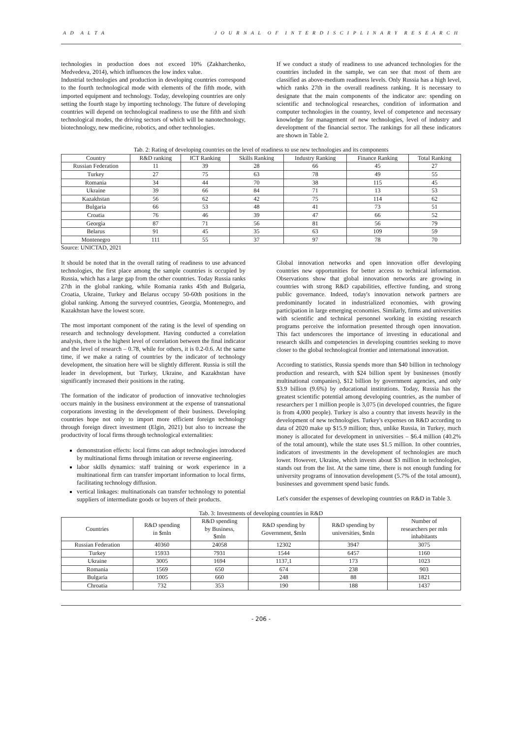A D A L T A J O U R N A L O F I N T E R D I S C I P L I N A R Y R E S E A R C H
technologies in production does not exceed 10% (Zakharchenko, Medvedeva, 2014), which influences the low index value.
Industrial technologies and production in developing countries correspond to the fourth technological mode with elements of the fifth mode, with imported equipment and technology. Today, developing countries are only setting the fourth stage by importing technology. The future of developing countries will depend on technological readiness to use the fifth and sixth technological modes, the driving sectors of which will be nanotechnology, biotechnology, new medicine, robotics, and other technologies.
If we conduct a study of readiness to use advanced technologies for the countries included in the sample, we can see that most of them are classified as above-medium readiness levels. Only Russia has a high level, which ranks 27th in the overall readiness ranking. It is necessary to designate that the main components of the indicator are: spending on scientific and technological researches, condition of information and computer technologies in the country, level of competence and necessary knowledge for management of new technologies, level of industry and development of the financial sector. The rankings for all these indicators are shown in Table 2.
Tab. 2: Rating of developing countries on the level of readiness to use new technologies and its components
| Country | R&D ranking | ICT Ranking | Skills Ranking | Industry Ranking | Finance Ranking | Total Ranking |
| --- | --- | --- | --- | --- | --- | --- |
| Russian Federation | 11 | 39 | 28 | 66 | 45 | 27 |
| Turkey | 27 | 75 | 63 | 78 | 49 | 55 |
| Romania | 34 | 44 | 70 | 38 | 115 | 45 |
| Ukraine | 39 | 66 | 84 | 71 | 13 | 53 |
| Kazakhstan | 56 | 62 | 42 | 75 | 114 | 62 |
| Bulgaria | 66 | 53 | 48 | 41 | 73 | 51 |
| Croatia | 76 | 46 | 39 | 47 | 66 | 52 |
| Georgia | 87 | 71 | 56 | 81 | 56 | 79 |
| Belarus | 91 | 45 | 35 | 63 | 109 | 59 |
| Montenegro | 111 | 55 | 37 | 97 | 78 | 70 |
Source: UNICTAD, 2021
It should be noted that in the overall rating of readiness to use advanced technologies, the first place among the sample countries is occupied by Russia, which has a large gap from the other countries. Today Russia ranks 27th in the global ranking, while Romania ranks 45th and Bulgaria, Croatia, Ukraine, Turkey and Belarus occupy 50-60th positions in the global ranking. Among the surveyed countries, Georgia, Montenegro, and Kazakhstan have the lowest score.
The most important component of the rating is the level of spending on research and technology development. Having conducted a correlation analysis, there is the highest level of correlation between the final indicator and the level of research – 0.78, while for others, it is 0.2-0.6. At the same time, if we make a rating of countries by the indicator of technology development, the situation here will be slightly different. Russia is still the leader in development, but Turkey, Ukraine, and Kazakhstan have significantly increased their positions in the rating.
The formation of the indicator of production of innovative technologies occurs mainly in the business environment at the expense of transnational corporations investing in the development of their business. Developing countries hope not only to import more efficient foreign technology through foreign direct investment (Elgin, 2021) but also to increase the productivity of local firms through technological externalities:
demonstration effects: local firms can adopt technologies introduced by multinational firms through imitation or reverse engineering.
labor skills dynamics: staff training or work experience in a multinational firm can transfer important information to local firms, facilitating technology diffusion.
vertical linkages: multinationals can transfer technology to potential suppliers of intermediate goods or buyers of their products.
Global innovation networks and open innovation offer developing countries new opportunities for better access to technical information. Observations show that global innovation networks are growing in countries with strong R&D capabilities, effective funding, and strong public governance. Indeed, today's innovation network partners are predominantly located in industrialized economies, with growing participation in large emerging economies. Similarly, firms and universities with scientific and technical personnel working in existing research programs perceive the information presented through open innovation. This fact underscores the importance of investing in educational and research skills and competencies in developing countries seeking to move closer to the global technological frontier and international innovation.
According to statistics, Russia spends more than $40 billion in technology production and research, with $24 billion spent by businesses (mostly multinational companies), $12 billion by government agencies, and only $3.9 billion (9.6%) by educational institutions. Today, Russia has the greatest scientific potential among developing countries, as the number of researchers per 1 million people is 3,075 (in developed countries, the figure is from 4,000 people). Turkey is also a country that invests heavily in the development of new technologies. Turkey's expenses on R&D according to data of 2020 make up $15.9 million; thus, unlike Russia, in Turkey, much money is allocated for development in universities – $6.4 million (40.2% of the total amount), while the state uses $1.5 million. In other countries, indicators of investments in the development of technologies are much lower. However, Ukraine, which invests about $3 million in technologies, stands out from the list. At the same time, there is not enough funding for university programs of innovation development (5.7% of the total amount), businesses and government spend basic funds.
Let's consider the expenses of developing countries on R&D in Table 3.
Tab. 3: Investments of developing countries in R&D
| Countries | R&D spending in $mln | R&D spending by Business, $mln | R&D spending by Government, $mln | R&D spending by universities, $mln | Number of researchers per mln inhabitants |
| --- | --- | --- | --- | --- | --- |
| Russian Federation | 40360 | 24058 | 12302 | 3947 | 3075 |
| Turkey | 15933 | 7931 | 1544 | 6457 | 1160 |
| Ukraine | 3005 | 1694 | 1137,1 | 173 | 1023 |
| Romania | 1569 | 650 | 674 | 238 | 903 |
| Bulgaria | 1005 | 660 | 248 | 88 | 1821 |
| Chroatia | 732 | 353 | 190 | 188 | 1437 |
- 206 -